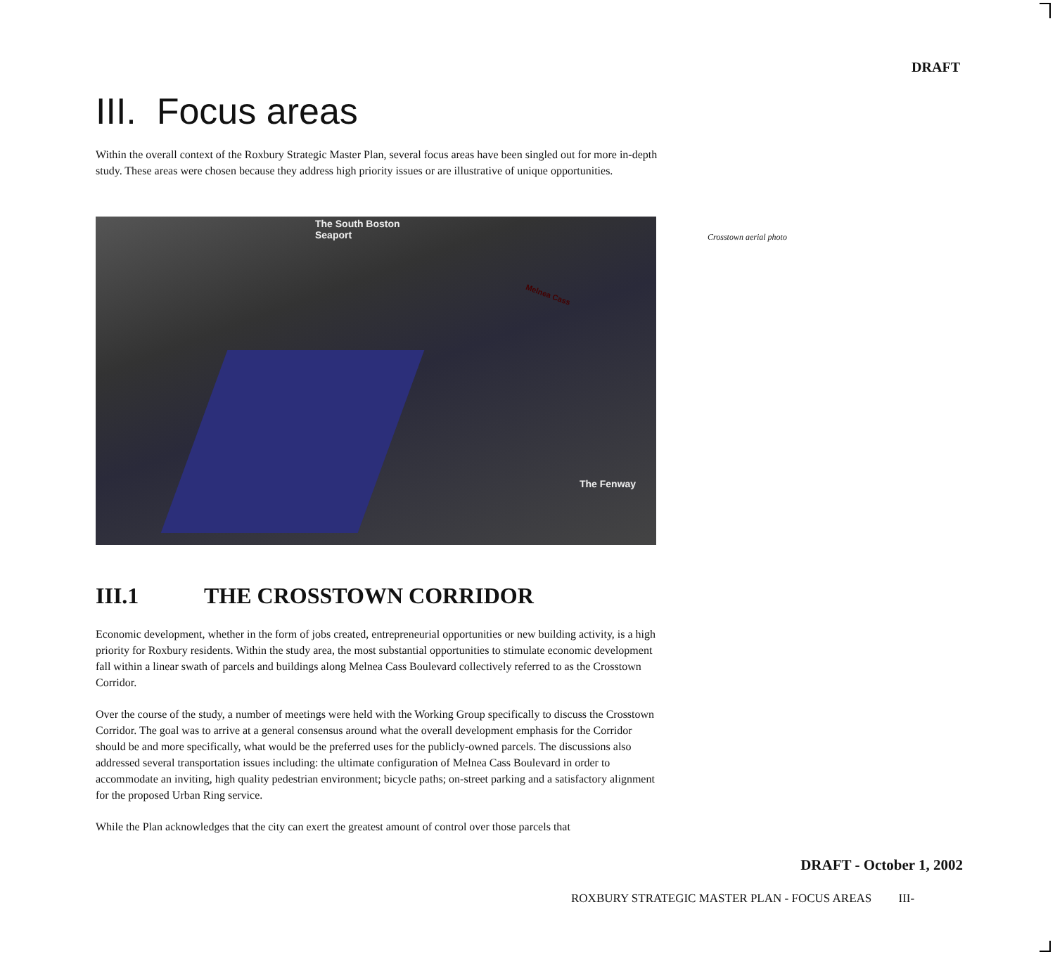DRAFT
III. Focus areas
Within the overall context of the Roxbury Strategic Master Plan, several focus areas have been singled out for more in-depth study. These areas were chosen because they address high priority issues or are illustrative of unique opportunities.
The South Boston
Seaport
Melnea Cass
The Fenway
III.1 THE CROSSTOWN CORRIDOR
Economic development, whether in the form of jobs created, entrepreneurial opportunities or new building activity, is a high priority for Roxbury residents. Within the study area, the most substantial opportunities to stimulate economic development fall within a linear swath of parcels and buildings along Melnea Cass Boulevard collectively referred to as the Crosstown Corridor.
Over the course of the study, a number of meetings were held with the Working Group specifically to discuss the Crosstown Corridor. The goal was to arrive at a general consensus around what the overall development emphasis for the Corridor should be and more specifically, what would be the preferred uses for the publicly-owned parcels. The discussions also addressed several transportation issues including: the ultimate configuration of Melnea Cass Boulevard in order to accommodate an inviting, high quality pedestrian environment; bicycle paths; on-street parking and a satisfactory alignment for the proposed Urban Ring service.
While the Plan acknowledges that the city can exert the greatest amount of control over those parcels that
Crosstown aerial photo
DRAFT - October 1, 2002
ROXBURY STRATEGIC MASTER PLAN - FOCUS AREAS III-